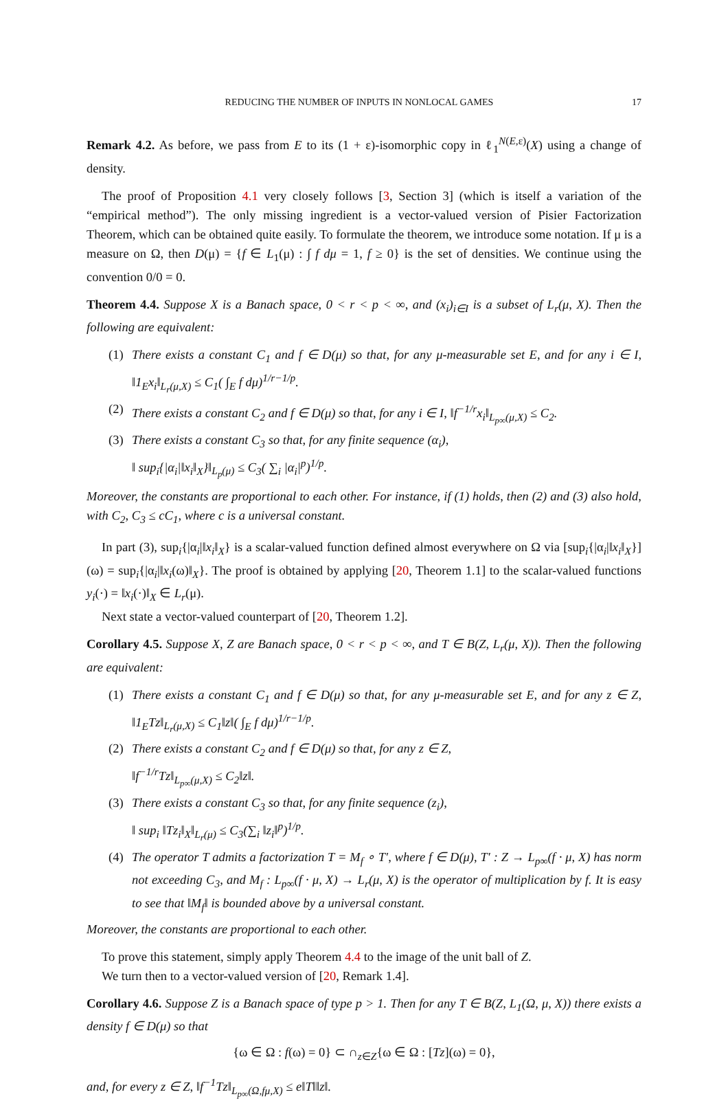REDUCING THE NUMBER OF INPUTS IN NONLOCAL GAMES 17
Remark 4.2. As before, we pass from E to its (1 + ε)-isomorphic copy in ℓ<sub>1</sub><sup>N(E,ε)</sup>(X) using a change of density.
The proof of Proposition 4.1 very closely follows [3, Section 3] (which is itself a variation of the “empirical method”). The only missing ingredient is a vector-valued version of Pisier Factorization Theorem, which can be obtained quite easily. To formulate the theorem, we introduce some notation. If μ is a measure on Ω, then D(μ) = {f ∈ L<sub>1</sub>(μ) : ∫ f dμ = 1, f ≥ 0} is the set of densities. We continue using the convention 0/0 = 0.
Theorem 4.4. Suppose X is a Banach space, 0 < r < p < ∞, and (x<sub>i</sub>)<sub>i∈I</sub> is a subset of L<sub>r</sub>(μ, X). Then the following are equivalent:
(1) There exists a constant C<sub>1</sub> and f ∈ D(μ) so that, for any μ-measurable set E, and for any i ∈ I, ‖1<sub>E</sub>x<sub>i</sub>‖<sub>L<sub>r</sub>(μ,X)</sub> ≤ C<sub>1</sub>( ∫<sub>E</sub> f dμ)<sup>1/r−1/p</sup>.
(2) There exists a constant C<sub>2</sub> and f ∈ D(μ) so that, for any i ∈ I, ‖f<sup>−1/r</sup>x<sub>i</sub>‖<sub>L<sub>p∞</sub>(μ,X)</sub> ≤ C<sub>2</sub>.
(3) There exists a constant C<sub>3</sub> so that, for any finite sequence (α<sub>i</sub>),
‖ sup<sub>i</sub>{|α<sub>i</sub>|‖x<sub>i</sub>‖<sub>X</sub>}‖<sub>L<sub>p</sub>(μ)</sub> ≤ C<sub>3</sub>( ∑<sub>i</sub> |α<sub>i</sub>|<sup>p</sup>)<sup>1/p</sup>.
Moreover, the constants are proportional to each other. For instance, if (1) holds, then (2) and (3) also hold, with C<sub>2</sub>, C<sub>3</sub> ≤ cC<sub>1</sub>, where c is a universal constant.
In part (3), sup<sub>i</sub>{|α<sub>i</sub>|‖x<sub>i</sub>‖<sub>X</sub>} is a scalar-valued function defined almost everywhere on Ω via [sup<sub>i</sub>{|α<sub>i</sub>|‖x<sub>i</sub>‖<sub>X</sub>}](ω) = sup<sub>i</sub>{|α<sub>i</sub>|‖x<sub>i</sub>(ω)‖<sub>X</sub>}. The proof is obtained by applying [20, Theorem 1.1] to the scalar-valued functions y<sub>i</sub>(·) = ‖x<sub>i</sub>(·)‖<sub>X</sub> ∈ L<sub>r</sub>(μ).
Next state a vector-valued counterpart of [20, Theorem 1.2].
Corollary 4.5. Suppose X, Z are Banach space, 0 < r < p < ∞, and T ∈ B(Z, L<sub>r</sub>(μ, X)). Then the following are equivalent:
(1) There exists a constant C<sub>1</sub> and f ∈ D(μ) so that, for any μ-measurable set E, and for any z ∈ Z, ‖1<sub>E</sub>Tz‖<sub>L<sub>r</sub>(μ,X)</sub> ≤ C<sub>1</sub>‖z‖( ∫<sub>E</sub> f dμ)<sup>1/r−1/p</sup>.
(2) There exists a constant C<sub>2</sub> and f ∈ D(μ) so that, for any z ∈ Z,
‖f<sup>−1/r</sup>Tz‖<sub>L<sub>p∞</sub>(μ,X)</sub> ≤ C<sub>2</sub>‖z‖.
(3) There exists a constant C<sub>3</sub> so that, for any finite sequence (z<sub>i</sub>),
‖ sup<sub>i</sub> ‖Tz<sub>i</sub>‖<sub>X</sub>‖<sub>L<sub>r</sub>(μ)</sub> ≤ C<sub>3</sub>(∑<sub>i</sub> ‖z<sub>i</sub>‖<sup>p</sup>)<sup>1/p</sup>.
(4) The operator T admits a factorization T = M<sub>f</sub> ∘ T′, where f ∈ D(μ), T′ : Z → L<sub>p∞</sub>(f · μ, X) has norm not exceeding C<sub>3</sub>, and M<sub>f</sub> : L<sub>p∞</sub>(f · μ, X) → L<sub>r</sub>(μ, X) is the operator of multiplication by f. It is easy to see that ‖M<sub>f</sub>‖ is bounded above by a universal constant.
Moreover, the constants are proportional to each other.
To prove this statement, simply apply Theorem 4.4 to the image of the unit ball of Z.
We turn then to a vector-valued version of [20, Remark 1.4].
Corollary 4.6. Suppose Z is a Banach space of type p > 1. Then for any T ∈ B(Z, L<sub>1</sub>(Ω, μ, X)) there exists a density f ∈ D(μ) so that
{ω ∈ Ω : f(ω) = 0} ⊂ ∩<sub>z∈Z</sub>{ω ∈ Ω : [Tz](ω) = 0},
and, for every z ∈ Z, ‖f<sup>−1</sup>Tz‖<sub>L<sub>p∞</sub>(Ω,fμ,X)</sub> ≤ e‖T‖‖z‖.